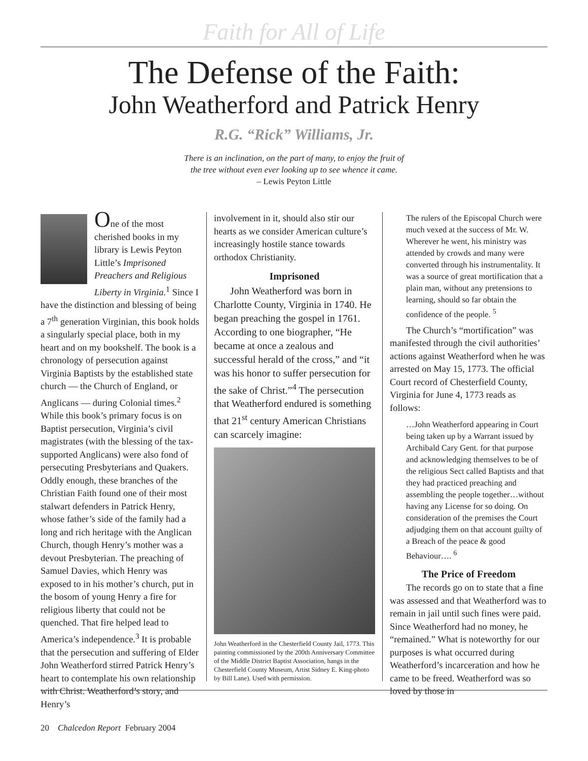Faith for All of Life
The Defense of the Faith:
John Weatherford and Patrick Henry
R.G. “Rick” Williams, Jr.
There is an inclination, on the part of many, to enjoy the fruit of
the tree without even ever looking up to see whence it came.
– Lewis Peyton Little
One of the most cherished books in my library is Lewis Peyton Little’s Imprisoned Preachers and Religious Liberty in Virginia.<sup>1</sup> Since I have the distinction and blessing of being a 7<sup>th</sup> generation Virginian, this book holds a singularly special place, both in my heart and on my bookshelf. The book is a chronology of persecution against Virginia Baptists by the established state church — the Church of England, or Anglicans — during Colonial times.<sup>2</sup> While this book’s primary focus is on Baptist persecution, Virginia’s civil magistrates (with the blessing of the tax-supported Anglicans) were also fond of persecuting Presbyterians and Quakers. Oddly enough, these branches of the Christian Faith found one of their most stalwart defenders in Patrick Henry, whose father’s side of the family had a long and rich heritage with the Anglican Church, though Henry’s mother was a devout Presbyterian. The preaching of Samuel Davies, which Henry was exposed to in his mother’s church, put in the bosom of young Henry a fire for religious liberty that could not be quenched. That fire helped lead to America’s independence.<sup>3</sup> It is probable that the persecution and suffering of Elder John Weatherford stirred Patrick Henry’s heart to contemplate his own relationship with Christ. Weatherford’s story, and Henry’s
involvement in it, should also stir our hearts as we consider American culture’s increasingly hostile stance towards orthodox Christianity.
Imprisoned
John Weatherford was born in Charlotte County, Virginia in 1740. He began preaching the gospel in 1761. According to one biographer, “He became at once a zealous and successful herald of the cross,” and “it was his honor to suffer persecution for the sake of Christ.”<sup>4</sup> The persecution that Weatherford endured is something that 21<sup>st</sup> century American Christians can scarcely imagine:
John Weatherford in the Chesterfield County Jail, 1773. This painting commissioned by the 200th Anniversary Committee of the Middle District Baptist Association, hangs in the Chesterfield County Museum, Artist Sidney E. King-photo by Bill Lane). Used with permission.
The rulers of the Episcopal Church were much vexed at the success of Mr. W. Wherever he went, his ministry was attended by crowds and many were converted through his instrumentality. It was a source of great mortification that a plain man, without any pretensions to learning, should so far obtain the confidence of the people. <sup>5</sup>
The Church’s “mortification” was manifested through the civil authorities’ actions against Weatherford when he was arrested on May 15, 1773. The official Court record of Chesterfield County, Virginia for June 4, 1773 reads as follows:
…John Weatherford appearing in Court being taken up by a Warrant issued by Archibald Cary Gent. for that purpose and acknowledging themselves to be of the religious Sect called Baptists and that they had practiced preaching and assembling the people together…without having any License for so doing. On consideration of the premises the Court adjudging them on that account guilty of a Breach of the peace & good Behaviour…. <sup>6</sup>
The Price of Freedom
The records go on to state that a fine was assessed and that Weatherford was to remain in jail until such fines were paid. Since Weatherford had no money, he “remained.” What is noteworthy for our purposes is what occurred during Weatherford’s incarceration and how he came to be freed. Weatherford was so loved by those in
20 Chalcedon Report February 2004